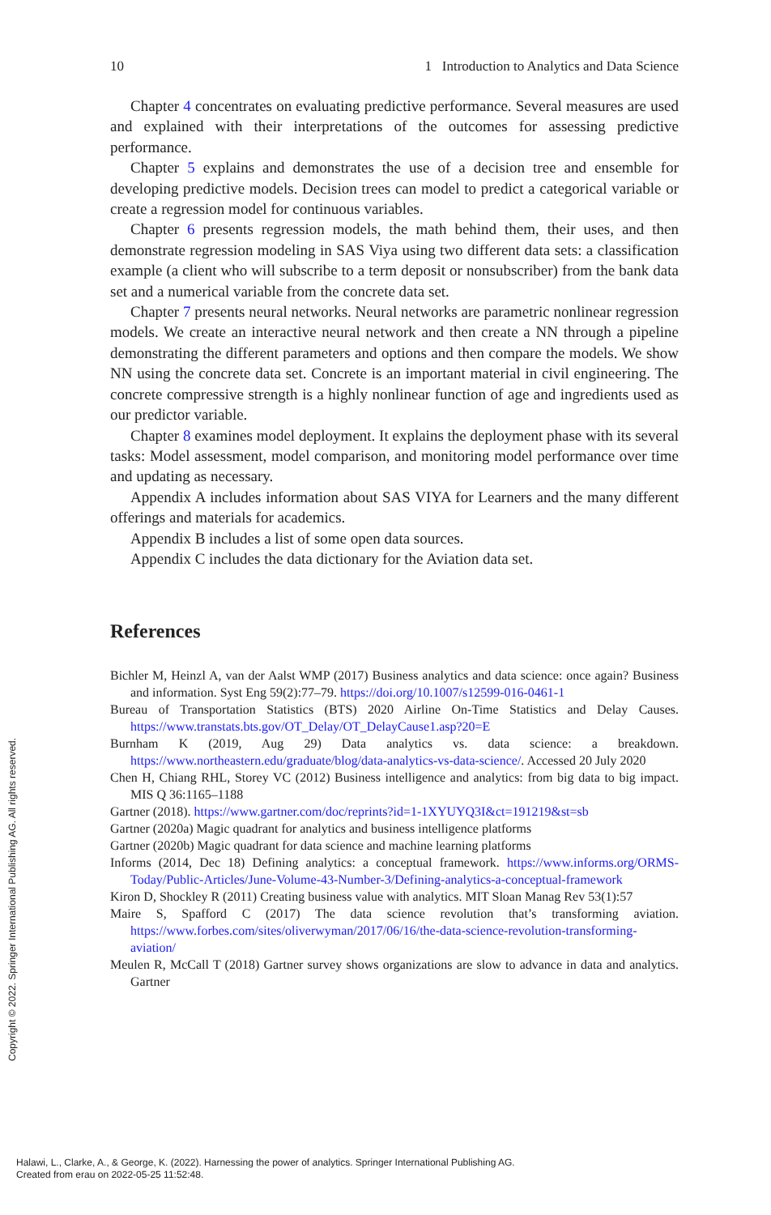10 1 Introduction to Analytics and Data Science
Chapter 4 concentrates on evaluating predictive performance. Several measures are used and explained with their interpretations of the outcomes for assessing predictive performance.
Chapter 5 explains and demonstrates the use of a decision tree and ensemble for developing predictive models. Decision trees can model to predict a categorical variable or create a regression model for continuous variables.
Chapter 6 presents regression models, the math behind them, their uses, and then demonstrate regression modeling in SAS Viya using two different data sets: a classification example (a client who will subscribe to a term deposit or nonsubscriber) from the bank data set and a numerical variable from the concrete data set.
Chapter 7 presents neural networks. Neural networks are parametric nonlinear regression models. We create an interactive neural network and then create a NN through a pipeline demonstrating the different parameters and options and then compare the models. We show NN using the concrete data set. Concrete is an important material in civil engineering. The concrete compressive strength is a highly nonlinear function of age and ingredients used as our predictor variable.
Chapter 8 examines model deployment. It explains the deployment phase with its several tasks: Model assessment, model comparison, and monitoring model performance over time and updating as necessary.
Appendix A includes information about SAS VIYA for Learners and the many different offerings and materials for academics.
Appendix B includes a list of some open data sources.
Appendix C includes the data dictionary for the Aviation data set.
References
Bichler M, Heinzl A, van der Aalst WMP (2017) Business analytics and data science: once again? Business and information. Syst Eng 59(2):77–79. https://doi.org/10.1007/s12599-016-0461-1
Bureau of Transportation Statistics (BTS) 2020 Airline On-Time Statistics and Delay Causes. https://www.transtats.bts.gov/OT_Delay/OT_DelayCause1.asp?20=E
Burnham K (2019, Aug 29) Data analytics vs. data science: a breakdown. https://www.northeastern.edu/graduate/blog/data-analytics-vs-data-science/. Accessed 20 July 2020
Chen H, Chiang RHL, Storey VC (2012) Business intelligence and analytics: from big data to big impact. MIS Q 36:1165–1188
Gartner (2018). https://www.gartner.com/doc/reprints?id=1-1XYUYQ3I&ct=191219&st=sb
Gartner (2020a) Magic quadrant for analytics and business intelligence platforms
Gartner (2020b) Magic quadrant for data science and machine learning platforms
Informs (2014, Dec 18) Defining analytics: a conceptual framework. https://www.informs.org/ORMS-Today/Public-Articles/June-Volume-43-Number-3/Defining-analytics-a-conceptual-framework
Kiron D, Shockley R (2011) Creating business value with analytics. MIT Sloan Manag Rev 53(1):57
Maire S, Spafford C (2017) The data science revolution that’s transforming aviation. https://www.forbes.com/sites/oliverwyman/2017/06/16/the-data-science-revolution-transforming-aviation/
Meulen R, McCall T (2018) Gartner survey shows organizations are slow to advance in data and analytics. Gartner
Copyright © 2022. Springer International Publishing AG. All rights reserved.
Halawi, L., Clarke, A., & George, K. (2022). Harnessing the power of analytics. Springer International Publishing AG.
Created from erau on 2022-05-25 11:52:48.